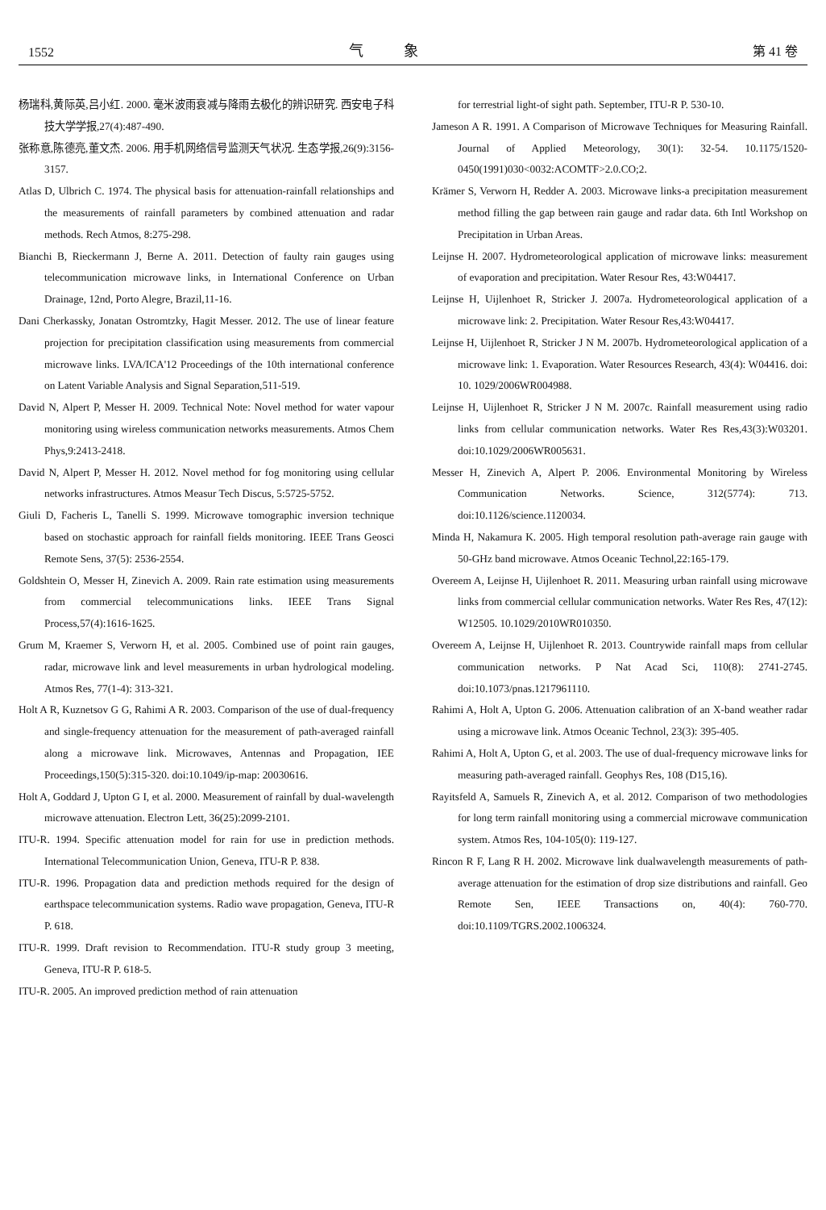1552 气象 第 41 卷
杨瑞科,黄际英,吕小红. 2000. 毫米波雨衰减与降雨去极化的辨识研究. 西安电子科技大学学报,27(4):487-490.
张称意,陈德亮,董文杰. 2006. 用手机网络信号监测天气状况. 生态学报,26(9):3156-3157.
Atlas D, Ulbrich C. 1974. The physical basis for attenuation-rainfall relationships and the measurements of rainfall parameters by combined attenuation and radar methods. Rech Atmos, 8:275-298.
Bianchi B, Rieckermann J, Berne A. 2011. Detection of faulty rain gauges using telecommunication microwave links, in International Conference on Urban Drainage, 12nd, Porto Alegre, Brazil,11-16.
Dani Cherkassky, Jonatan Ostromtzky, Hagit Messer. 2012. The use of linear feature projection for precipitation classification using measurements from commercial microwave links. LVA/ICA'12 Proceedings of the 10th international conference on Latent Variable Analysis and Signal Separation,511-519.
David N, Alpert P, Messer H. 2009. Technical Note: Novel method for water vapour monitoring using wireless communication networks measurements. Atmos Chem Phys,9:2413-2418.
David N, Alpert P, Messer H. 2012. Novel method for fog monitoring using cellular networks infrastructures. Atmos Measur Tech Discus, 5:5725-5752.
Giuli D, Facheris L, Tanelli S. 1999. Microwave tomographic inversion technique based on stochastic approach for rainfall fields monitoring. IEEE Trans Geosci Remote Sens, 37(5): 2536-2554.
Goldshtein O, Messer H, Zinevich A. 2009. Rain rate estimation using measurements from commercial telecommunications links. IEEE Trans Signal Process,57(4):1616-1625.
Grum M, Kraemer S, Verworn H, et al. 2005. Combined use of point rain gauges, radar, microwave link and level measurements in urban hydrological modeling. Atmos Res, 77(1-4): 313-321.
Holt A R, Kuznetsov G G, Rahimi A R. 2003. Comparison of the use of dual-frequency and single-frequency attenuation for the measurement of path-averaged rainfall along a microwave link. Microwaves, Antennas and Propagation, IEE Proceedings,150(5):315-320. doi:10.1049/ip-map: 20030616.
Holt A, Goddard J, Upton G I, et al. 2000. Measurement of rainfall by dual-wavelength microwave attenuation. Electron Lett, 36(25):2099-2101.
ITU-R. 1994. Specific attenuation model for rain for use in prediction methods. International Telecommunication Union, Geneva, ITU-R P. 838.
ITU-R. 1996. Propagation data and prediction methods required for the design of earthspace telecommunication systems. Radio wave propagation, Geneva, ITU-R P. 618.
ITU-R. 1999. Draft revision to Recommendation. ITU-R study group 3 meeting, Geneva, ITU-R P. 618-5.
ITU-R. 2005. An improved prediction method of rain attenuation
for terrestrial light-of sight path. September, ITU-R P. 530-10.
Jameson A R. 1991. A Comparison of Microwave Techniques for Measuring Rainfall. Journal of Applied Meteorology, 30(1): 32-54. 10.1175/1520-0450(1991)030<0032:ACOMTF>2.0.CO;2.
Krämer S, Verworn H, Redder A. 2003. Microwave links-a precipitation measurement method filling the gap between rain gauge and radar data. 6th Intl Workshop on Precipitation in Urban Areas.
Leijnse H. 2007. Hydrometeorological application of microwave links: measurement of evaporation and precipitation. Water Resour Res, 43:W04417.
Leijnse H, Uijlenhoet R, Stricker J. 2007a. Hydrometeorological application of a microwave link: 2. Precipitation. Water Resour Res,43:W04417.
Leijnse H, Uijlenhoet R, Stricker J N M. 2007b. Hydrometeorological application of a microwave link: 1. Evaporation. Water Resources Research, 43(4): W04416. doi: 10. 1029/2006WR004988.
Leijnse H, Uijlenhoet R, Stricker J N M. 2007c. Rainfall measurement using radio links from cellular communication networks. Water Res Res,43(3):W03201. doi:10.1029/2006WR005631.
Messer H, Zinevich A, Alpert P. 2006. Environmental Monitoring by Wireless Communication Networks. Science, 312(5774): 713. doi:10.1126/science.1120034.
Minda H, Nakamura K. 2005. High temporal resolution path-average rain gauge with 50-GHz band microwave. Atmos Oceanic Technol,22:165-179.
Overeem A, Leijnse H, Uijlenhoet R. 2011. Measuring urban rainfall using microwave links from commercial cellular communication networks. Water Res Res, 47(12): W12505. 10.1029/2010WR010350.
Overeem A, Leijnse H, Uijlenhoet R. 2013. Countrywide rainfall maps from cellular communication networks. P Nat Acad Sci, 110(8): 2741-2745. doi:10.1073/pnas.1217961110.
Rahimi A, Holt A, Upton G. 2006. Attenuation calibration of an X-band weather radar using a microwave link. Atmos Oceanic Technol, 23(3): 395-405.
Rahimi A, Holt A, Upton G, et al. 2003. The use of dual-frequency microwave links for measuring path-averaged rainfall. Geophys Res, 108 (D15,16).
Rayitsfeld A, Samuels R, Zinevich A, et al. 2012. Comparison of two methodologies for long term rainfall monitoring using a commercial microwave communication system. Atmos Res, 104-105(0): 119-127.
Rincon R F, Lang R H. 2002. Microwave link dualwavelength measurements of path-average attenuation for the estimation of drop size distributions and rainfall. Geo Remote Sen, IEEE Transactions on, 40(4): 760-770. doi:10.1109/TGRS.2002.1006324.